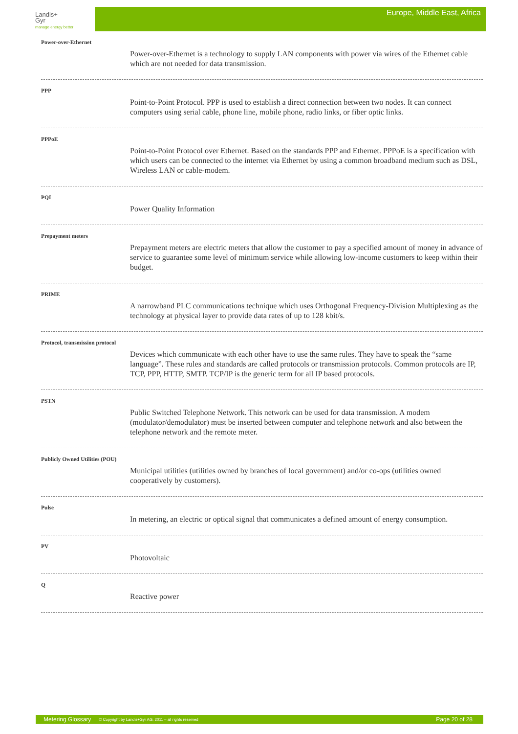Landis+
Gyr
manage energy better
Europe, Middle East, Africa
Power-over-Ethernet
Power-over-Ethernet is a technology to supply LAN components with power via wires of the Ethernet cable which are not needed for data transmission.
PPP
Point-to-Point Protocol. PPP is used to establish a direct connection between two nodes. It can connect computers using serial cable, phone line, mobile phone, radio links, or fiber optic links.
PPPoE
Point-to-Point Protocol over Ethernet. Based on the standards PPP and Ethernet. PPPoE is a specification with which users can be connected to the internet via Ethernet by using a common broadband medium such as DSL, Wireless LAN or cable-modem.
PQI
Power Quality Information
Prepayment meters
Prepayment meters are electric meters that allow the customer to pay a specified amount of money in advance of service to guarantee some level of minimum service while allowing low-income customers to keep within their budget.
PRIME
A narrowband PLC communications technique which uses Orthogonal Frequency-Division Multiplexing as the technology at physical layer to provide data rates of up to 128 kbit/s.
Protocol, transmission protocol
Devices which communicate with each other have to use the same rules. They have to speak the “same language”. These rules and standards are called protocols or transmission protocols. Common protocols are IP, TCP, PPP, HTTP, SMTP. TCP/IP is the generic term for all IP based protocols.
PSTN
Public Switched Telephone Network. This network can be used for data transmission. A modem (modulator/demodulator) must be inserted between computer and telephone network and also between the telephone network and the remote meter.
Publicly Owned Utilities (POU)
Municipal utilities (utilities owned by branches of local government) and/or co-ops (utilities owned cooperatively by customers).
Pulse
In metering, an electric or optical signal that communicates a defined amount of energy consumption.
PV
Photovoltaic
Q
Reactive power
Metering Glossary © Copyright by Landis+Gyr AG, 2011 – all rights reserved Page 20 of 28